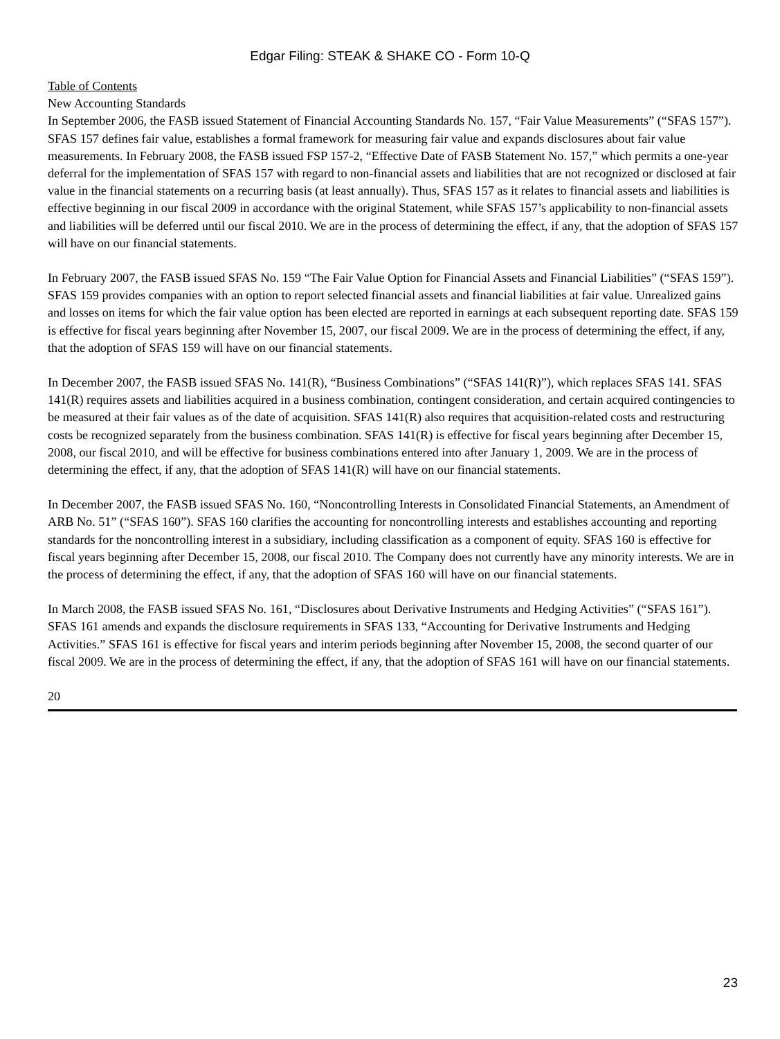Edgar Filing: STEAK & SHAKE CO - Form 10-Q
Table of Contents
New Accounting Standards
In September 2006, the FASB issued Statement of Financial Accounting Standards No. 157, “Fair Value Measurements” (“SFAS 157”). SFAS 157 defines fair value, establishes a formal framework for measuring fair value and expands disclosures about fair value measurements. In February 2008, the FASB issued FSP 157-2, “Effective Date of FASB Statement No. 157,” which permits a one-year deferral for the implementation of SFAS 157 with regard to non-financial assets and liabilities that are not recognized or disclosed at fair value in the financial statements on a recurring basis (at least annually). Thus, SFAS 157 as it relates to financial assets and liabilities is effective beginning in our fiscal 2009 in accordance with the original Statement, while SFAS 157’s applicability to non-financial assets and liabilities will be deferred until our fiscal 2010. We are in the process of determining the effect, if any, that the adoption of SFAS 157 will have on our financial statements.
In February 2007, the FASB issued SFAS No. 159 “The Fair Value Option for Financial Assets and Financial Liabilities” (“SFAS 159”). SFAS 159 provides companies with an option to report selected financial assets and financial liabilities at fair value. Unrealized gains and losses on items for which the fair value option has been elected are reported in earnings at each subsequent reporting date. SFAS 159 is effective for fiscal years beginning after November 15, 2007, our fiscal 2009. We are in the process of determining the effect, if any, that the adoption of SFAS 159 will have on our financial statements.
In December 2007, the FASB issued SFAS No. 141(R), “Business Combinations” (“SFAS 141(R)”), which replaces SFAS 141. SFAS 141(R) requires assets and liabilities acquired in a business combination, contingent consideration, and certain acquired contingencies to be measured at their fair values as of the date of acquisition. SFAS 141(R) also requires that acquisition-related costs and restructuring costs be recognized separately from the business combination. SFAS 141(R) is effective for fiscal years beginning after December 15, 2008, our fiscal 2010, and will be effective for business combinations entered into after January 1, 2009. We are in the process of determining the effect, if any, that the adoption of SFAS 141(R) will have on our financial statements.
In December 2007, the FASB issued SFAS No. 160, “Noncontrolling Interests in Consolidated Financial Statements, an Amendment of ARB No. 51” (“SFAS 160”). SFAS 160 clarifies the accounting for noncontrolling interests and establishes accounting and reporting standards for the noncontrolling interest in a subsidiary, including classification as a component of equity. SFAS 160 is effective for fiscal years beginning after December 15, 2008, our fiscal 2010. The Company does not currently have any minority interests. We are in the process of determining the effect, if any, that the adoption of SFAS 160 will have on our financial statements.
In March 2008, the FASB issued SFAS No. 161, “Disclosures about Derivative Instruments and Hedging Activities” (“SFAS 161”). SFAS 161 amends and expands the disclosure requirements in SFAS 133, “Accounting for Derivative Instruments and Hedging Activities.” SFAS 161 is effective for fiscal years and interim periods beginning after November 15, 2008, the second quarter of our fiscal 2009. We are in the process of determining the effect, if any, that the adoption of SFAS 161 will have on our financial statements.
20
23